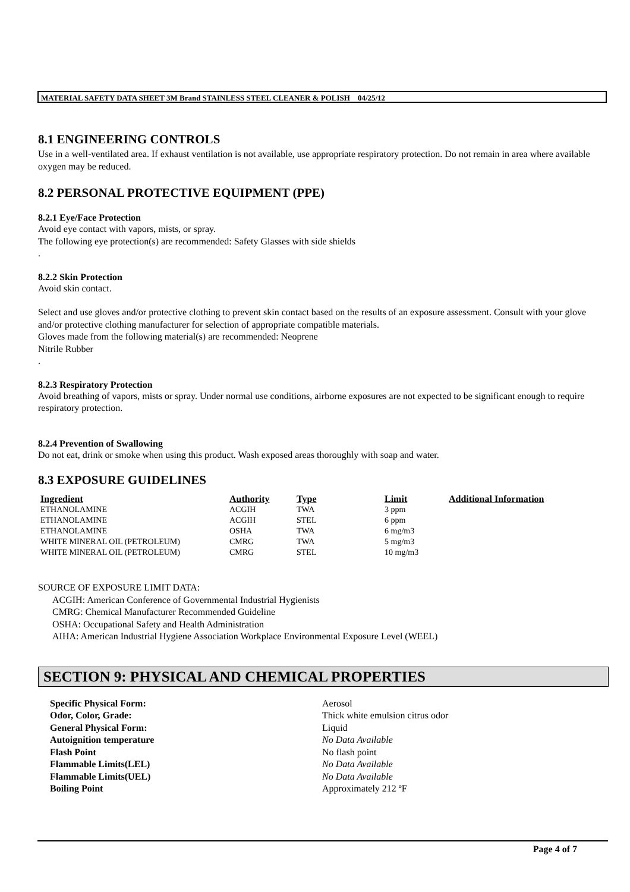MATERIAL SAFETY DATA SHEET 3M Brand STAINLESS STEEL CLEANER & POLISH 04/25/12
8.1 ENGINEERING CONTROLS
Use in a well-ventilated area. If exhaust ventilation is not available, use appropriate respiratory protection. Do not remain in area where available oxygen may be reduced.
8.2 PERSONAL PROTECTIVE EQUIPMENT (PPE)
8.2.1 Eye/Face Protection
Avoid eye contact with vapors, mists, or spray.
The following eye protection(s) are recommended: Safety Glasses with side shields
.
8.2.2 Skin Protection
Avoid skin contact.
Select and use gloves and/or protective clothing to prevent skin contact based on the results of an exposure assessment. Consult with your glove and/or protective clothing manufacturer for selection of appropriate compatible materials.
Gloves made from the following material(s) are recommended: Neoprene
Nitrile Rubber
.
8.2.3 Respiratory Protection
Avoid breathing of vapors, mists or spray. Under normal use conditions, airborne exposures are not expected to be significant enough to require respiratory protection.
8.2.4 Prevention of Swallowing
Do not eat, drink or smoke when using this product. Wash exposed areas thoroughly with soap and water.
8.3 EXPOSURE GUIDELINES
| Ingredient | Authority | Type | Limit | Additional Information |
| --- | --- | --- | --- | --- |
| ETHANOLAMINE | ACGIH | TWA | 3 ppm | |
| ETHANOLAMINE | ACGIH | STEL | 6 ppm | |
| ETHANOLAMINE | OSHA | TWA | 6 mg/m3 | |
| WHITE MINERAL OIL (PETROLEUM) | CMRG | TWA | 5 mg/m3 | |
| WHITE MINERAL OIL (PETROLEUM) | CMRG | STEL | 10 mg/m3 | |
SOURCE OF EXPOSURE LIMIT DATA:
ACGIH: American Conference of Governmental Industrial Hygienists
CMRG: Chemical Manufacturer Recommended Guideline
OSHA: Occupational Safety and Health Administration
AIHA: American Industrial Hygiene Association Workplace Environmental Exposure Level (WEEL)
SECTION 9: PHYSICAL AND CHEMICAL PROPERTIES
| Specific Physical Form: | Aerosol |
| Odor, Color, Grade: | Thick white emulsion citrus odor |
| General Physical Form: | Liquid |
| Autoignition temperature | No Data Available |
| Flash Point | No flash point |
| Flammable Limits(LEL) | No Data Available |
| Flammable Limits(UEL) | No Data Available |
| Boiling Point | Approximately 212 ºF |
Page 4 of 7